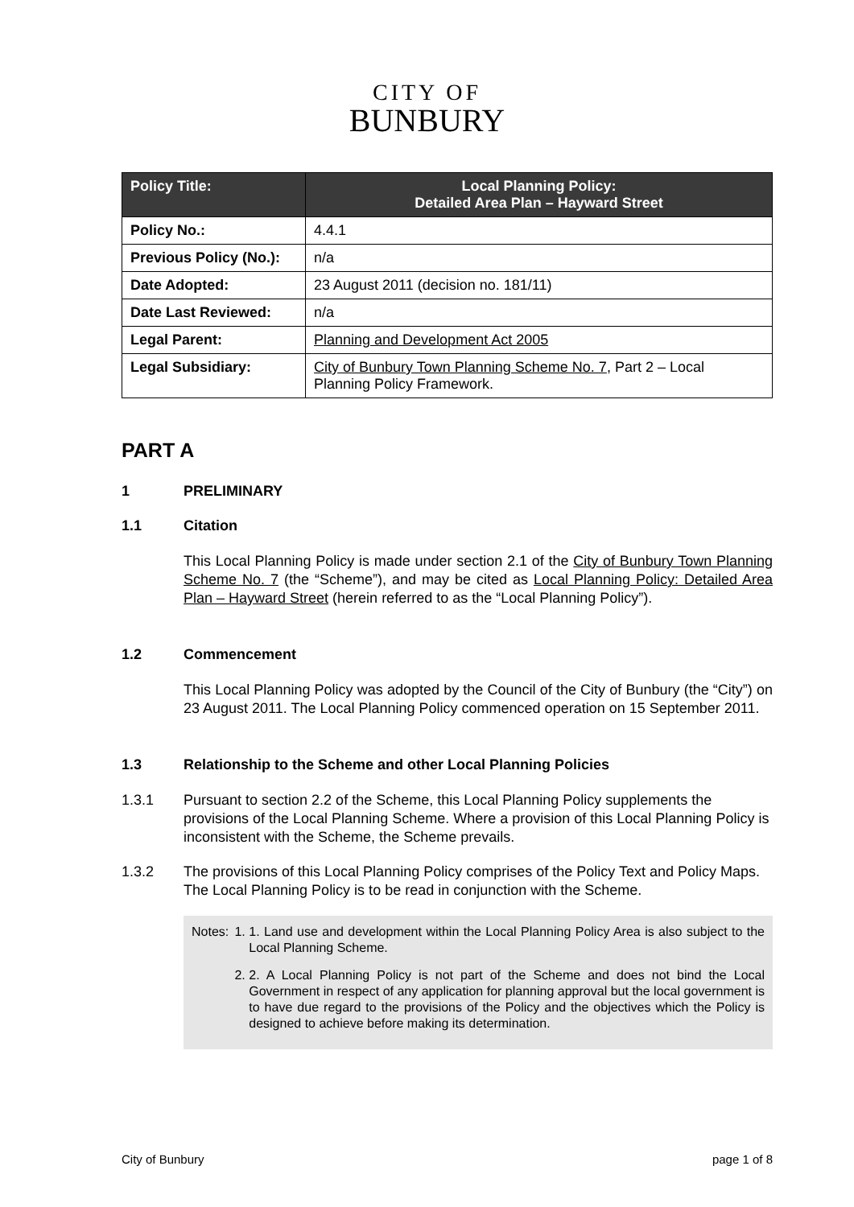CITY OF
BUNBURY
| Policy Title: | Local Planning Policy: Detailed Area Plan – Hayward Street |
| --- | --- |
| Policy No.: | 4.4.1 |
| Previous Policy (No.): | n/a |
| Date Adopted: | 23 August 2011 (decision no. 181/11) |
| Date Last Reviewed: | n/a |
| Legal Parent: | Planning and Development Act 2005 |
| Legal Subsidiary: | City of Bunbury Town Planning Scheme No. 7 , Part 2 – Local Planning Policy Framework. |
PART A
1 PRELIMINARY
1.1 Citation
This Local Planning Policy is made under section 2.1 of the City of Bunbury Town Planning Scheme No. 7 (the “Scheme”), and may be cited as Local Planning Policy: Detailed Area Plan – Hayward Street (herein referred to as the “Local Planning Policy”).
1.2 Commencement
This Local Planning Policy was adopted by the Council of the City of Bunbury (the “City”) on 23 August 2011. The Local Planning Policy commenced operation on 15 September 2011.
1.3 Relationship to the Scheme and other Local Planning Policies
1.3.1 Pursuant to section 2.2 of the Scheme, this Local Planning Policy supplements the provisions of the Local Planning Scheme. Where a provision of this Local Planning Policy is inconsistent with the Scheme, the Scheme prevails.
1.3.2 The provisions of this Local Planning Policy comprises of the Policy Text and Policy Maps. The Local Planning Policy is to be read in conjunction with the Scheme.
Notes: 1. 1. Land use and development within the Local Planning Policy Area is also subject to the Local Planning Scheme.
2. 2. A Local Planning Policy is not part of the Scheme and does not bind the Local Government in respect of any application for planning approval but the local government is to have due regard to the provisions of the Policy and the objectives which the Policy is designed to achieve before making its determination.
City of Bunbury page 1 of 8